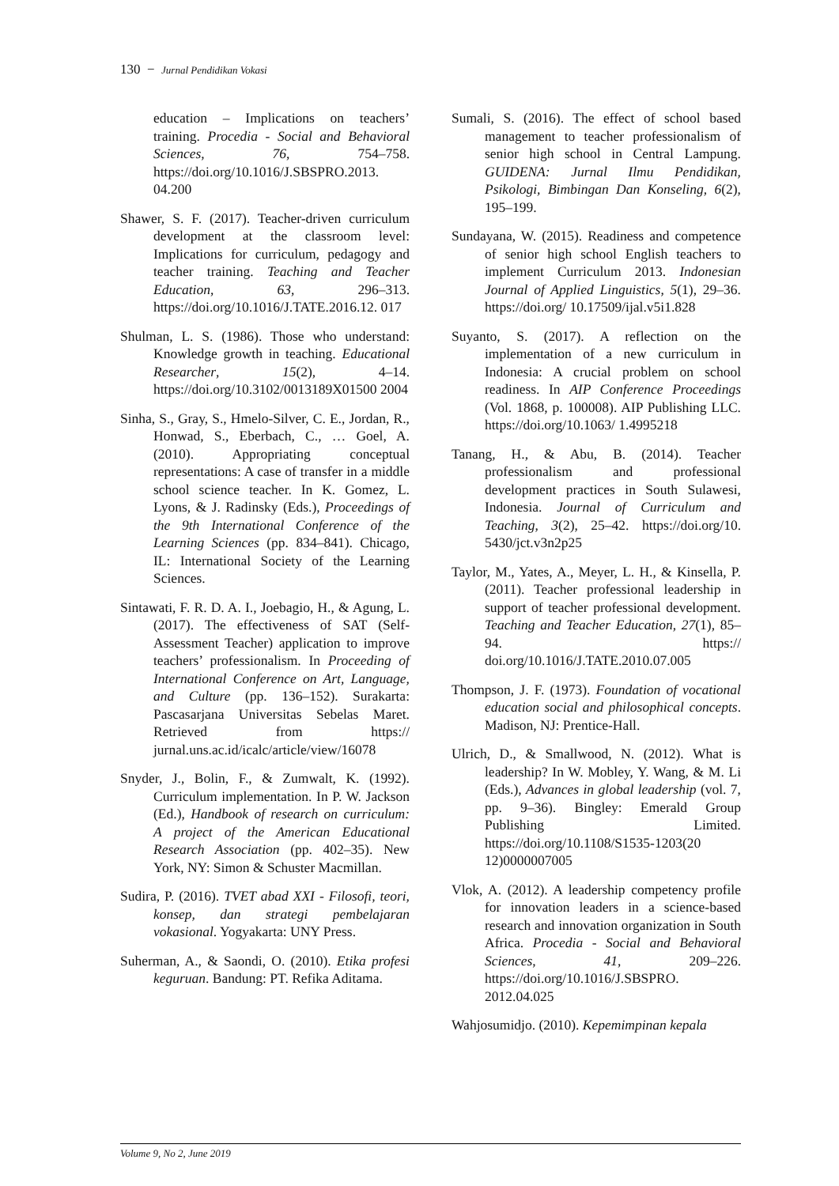130 − Jurnal Pendidikan Vokasi
education – Implications on teachers’ training. Procedia - Social and Behavioral Sciences, 76, 754–758. https://doi.org/10.1016/J.SBSPRO.2013. 04.200
Shawer, S. F. (2017). Teacher-driven curriculum development at the classroom level: Implications for curriculum, pedagogy and teacher training. Teaching and Teacher Education, 63, 296–313. https://doi.org/10.1016/J.TATE.2016.12. 017
Shulman, L. S. (1986). Those who understand: Knowledge growth in teaching. Educational Researcher, 15(2), 4–14. https://doi.org/10.3102/0013189X01500 2004
Sinha, S., Gray, S., Hmelo-Silver, C. E., Jordan, R., Honwad, S., Eberbach, C., … Goel, A. (2010). Appropriating conceptual representations: A case of transfer in a middle school science teacher. In K. Gomez, L. Lyons, & J. Radinsky (Eds.), Proceedings of the 9th International Conference of the Learning Sciences (pp. 834–841). Chicago, IL: International Society of the Learning Sciences.
Sintawati, F. R. D. A. I., Joebagio, H., & Agung, L. (2017). The effectiveness of SAT (Self-Assessment Teacher) application to improve teachers’ professionalism. In Proceeding of International Conference on Art, Language, and Culture (pp. 136–152). Surakarta: Pascasarjana Universitas Sebelas Maret. Retrieved from https:// jurnal.uns.ac.id/icalc/article/view/16078
Snyder, J., Bolin, F., & Zumwalt, K. (1992). Curriculum implementation. In P. W. Jackson (Ed.), Handbook of research on curriculum: A project of the American Educational Research Association (pp. 402–35). New York, NY: Simon & Schuster Macmillan.
Sudira, P. (2016). TVET abad XXI - Filosofi, teori, konsep, dan strategi pembelajaran vokasional. Yogyakarta: UNY Press.
Suherman, A., & Saondi, O. (2010). Etika profesi keguruan. Bandung: PT. Refika Aditama.
Sumali, S. (2016). The effect of school based management to teacher professionalism of senior high school in Central Lampung. GUIDENA: Jurnal Ilmu Pendidikan, Psikologi, Bimbingan Dan Konseling, 6(2), 195–199.
Sundayana, W. (2015). Readiness and competence of senior high school English teachers to implement Curriculum 2013. Indonesian Journal of Applied Linguistics, 5(1), 29–36. https://doi.org/ 10.17509/ijal.v5i1.828
Suyanto, S. (2017). A reflection on the implementation of a new curriculum in Indonesia: A crucial problem on school readiness. In AIP Conference Proceedings (Vol. 1868, p. 100008). AIP Publishing LLC. https://doi.org/10.1063/ 1.4995218
Tanang, H., & Abu, B. (2014). Teacher professionalism and professional development practices in South Sulawesi, Indonesia. Journal of Curriculum and Teaching, 3(2), 25–42. https://doi.org/10. 5430/jct.v3n2p25
Taylor, M., Yates, A., Meyer, L. H., & Kinsella, P. (2011). Teacher professional leadership in support of teacher professional development. Teaching and Teacher Education, 27(1), 85–94. https:// doi.org/10.1016/J.TATE.2010.07.005
Thompson, J. F. (1973). Foundation of vocational education social and philosophical concepts. Madison, NJ: Prentice-Hall.
Ulrich, D., & Smallwood, N. (2012). What is leadership? In W. Mobley, Y. Wang, & M. Li (Eds.), Advances in global leadership (vol. 7, pp. 9–36). Bingley: Emerald Group Publishing Limited. https://doi.org/10.1108/S1535-1203(20 12)0000007005
Vlok, A. (2012). A leadership competency profile for innovation leaders in a science-based research and innovation organization in South Africa. Procedia - Social and Behavioral Sciences, 41, 209–226. https://doi.org/10.1016/J.SBSPRO. 2012.04.025
Wahjosumidjo. (2010). Kepemimpinan kepala
Volume 9, No 2, June 2019